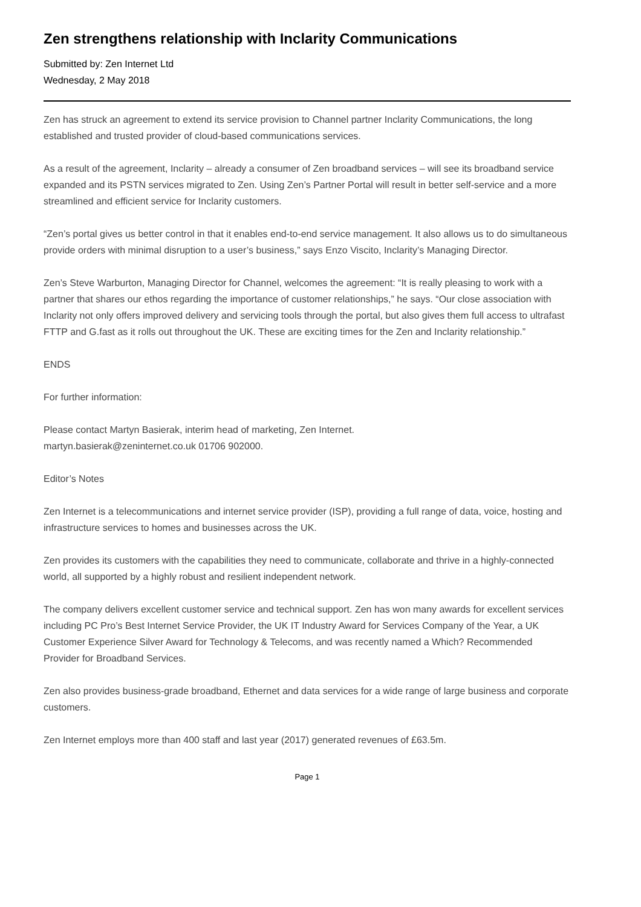Zen strengthens relationship with Inclarity Communications
Submitted by: Zen Internet Ltd
Wednesday, 2 May 2018
Zen has struck an agreement to extend its service provision to Channel partner Inclarity Communications, the long established and trusted provider of cloud-based communications services.
As a result of the agreement, Inclarity – already a consumer of Zen broadband services – will see its broadband service expanded and its PSTN services migrated to Zen. Using Zen’s Partner Portal will result in better self-service and a more streamlined and efficient service for Inclarity customers.
“Zen’s portal gives us better control in that it enables end-to-end service management. It also allows us to do simultaneous provide orders with minimal disruption to a user’s business,” says Enzo Viscito, Inclarity’s Managing Director.
Zen’s Steve Warburton, Managing Director for Channel, welcomes the agreement: “It is really pleasing to work with a partner that shares our ethos regarding the importance of customer relationships,” he says. “Our close association with Inclarity not only offers improved delivery and servicing tools through the portal, but also gives them full access to ultrafast FTTP and G.fast as it rolls out throughout the UK. These are exciting times for the Zen and Inclarity relationship.”
ENDS
For further information:
Please contact Martyn Basierak, interim head of marketing, Zen Internet.
martyn.basierak@zeninternet.co.uk 01706 902000.
Editor’s Notes
Zen Internet is a telecommunications and internet service provider (ISP), providing a full range of data, voice, hosting and infrastructure services to homes and businesses across the UK.
Zen provides its customers with the capabilities they need to communicate, collaborate and thrive in a highly-connected world, all supported by a highly robust and resilient independent network.
The company delivers excellent customer service and technical support. Zen has won many awards for excellent services including PC Pro’s Best Internet Service Provider, the UK IT Industry Award for Services Company of the Year, a UK Customer Experience Silver Award for Technology & Telecoms, and was recently named a Which? Recommended Provider for Broadband Services.
Zen also provides business-grade broadband, Ethernet and data services for a wide range of large business and corporate customers.
Zen Internet employs more than 400 staff and last year (2017) generated revenues of £63.5m.
Page 1